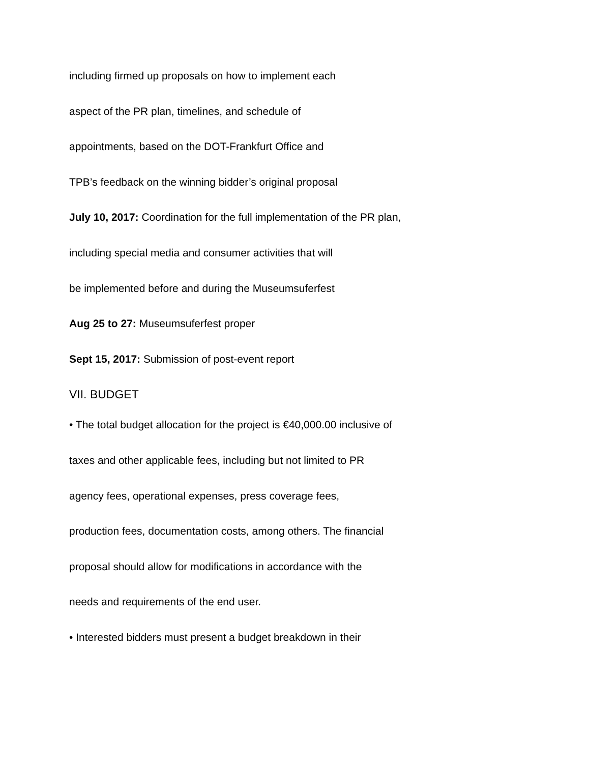including firmed up proposals on how to implement each
aspect of the PR plan, timelines, and schedule of
appointments, based on the DOT-Frankfurt Office and
TPB’s feedback on the winning bidder’s original proposal
July 10, 2017: Coordination for the full implementation of the PR plan,
including special media and consumer activities that will
be implemented before and during the Museumsuferfest
Aug 25 to 27: Museumsuferfest proper
Sept 15, 2017: Submission of post-event report
VII. BUDGET
• The total budget allocation for the project is €40,000.00 inclusive of
taxes and other applicable fees, including but not limited to PR
agency fees, operational expenses, press coverage fees,
production fees, documentation costs, among others. The financial
proposal should allow for modifications in accordance with the
needs and requirements of the end user.
• Interested bidders must present a budget breakdown in their